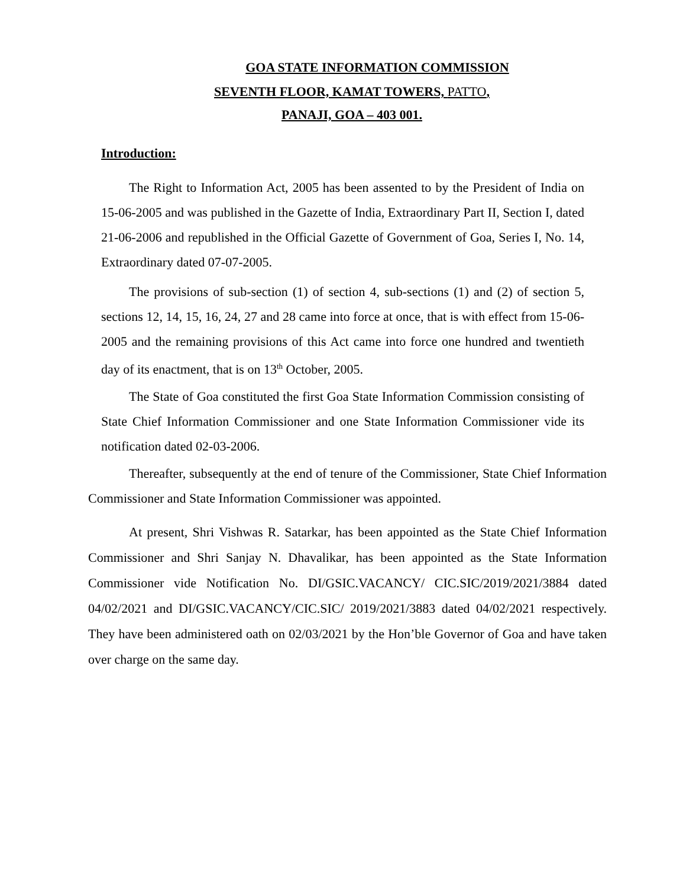GOA STATE INFORMATION COMMISSION
SEVENTH FLOOR, KAMAT TOWERS, PATTO,
PANAJI, GOA – 403 001.
Introduction:
The Right to Information Act, 2005 has been assented to by the President of India on 15-06-2005 and was published in the Gazette of India, Extraordinary Part II, Section I, dated 21-06-2006 and republished in the Official Gazette of Government of Goa, Series I, No. 14, Extraordinary dated 07-07-2005.
The provisions of sub-section (1) of section 4, sub-sections (1) and (2) of section 5, sections 12, 14, 15, 16, 24, 27 and 28 came into force at once, that is with effect from 15-06-2005 and the remaining provisions of this Act came into force one hundred and twentieth day of its enactment, that is on 13<sup>th</sup> October, 2005.
The State of Goa constituted the first Goa State Information Commission consisting of State Chief Information Commissioner and one State Information Commissioner vide its notification dated 02-03-2006.
Thereafter, subsequently at the end of tenure of the Commissioner, State Chief Information Commissioner and State Information Commissioner was appointed.
At present, Shri Vishwas R. Satarkar, has been appointed as the State Chief Information Commissioner and Shri Sanjay N. Dhavalikar, has been appointed as the State Information Commissioner vide Notification No. DI/GSIC.VACANCY/ CIC.SIC/2019/2021/3884 dated 04/02/2021 and DI/GSIC.VACANCY/CIC.SIC/ 2019/2021/3883 dated 04/02/2021 respectively. They have been administered oath on 02/03/2021 by the Hon’ble Governor of Goa and have taken over charge on the same day.